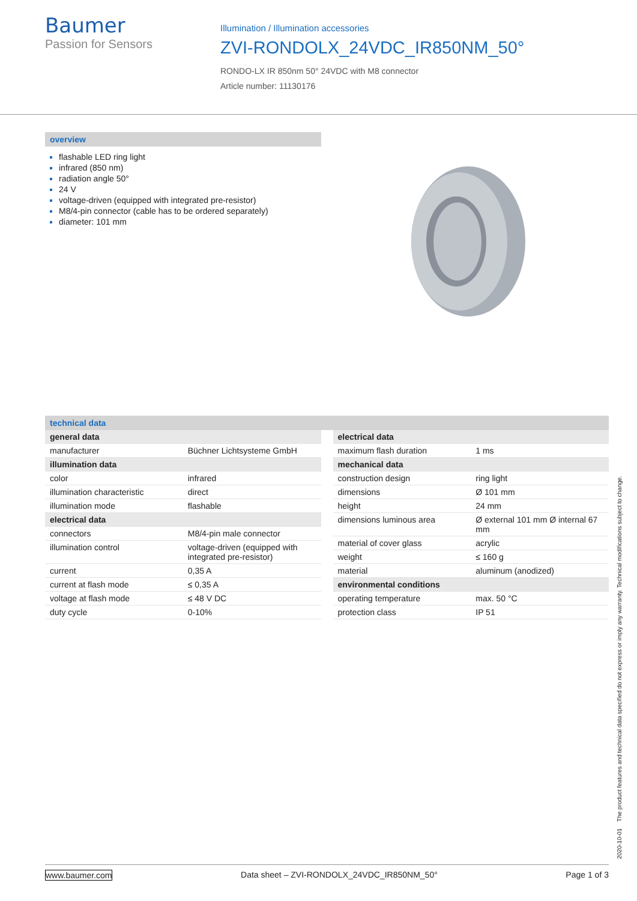Baumer
Passion for Sensors
Illumination / Illumination accessories
ZVI-RONDOLX_24VDC_IR850NM_50°
RONDO-LX IR 850nm 50° 24VDC with M8 connector
Article number: 11130176
overview
flashable LED ring light
infrared (850 nm)
radiation angle 50°
24 V
voltage-driven (equipped with integrated pre-resistor)
M8/4-pin connector (cable has to be ordered separately)
diameter: 101 mm
technical data
| general data | |
| manufacturer | Büchner Lichtsysteme GmbH |
| illumination data | |
| color | infrared |
| illumination characteristic | direct |
| illumination mode | flashable |
| electrical data | |
| connectors | M8/4-pin male connector |
| illumination control | voltage-driven (equipped with integrated pre-resistor) |
| current | 0,35 A |
| current at flash mode | ≤ 0,35 A |
| voltage at flash mode | ≤ 48 V DC |
| duty cycle | 0-10% |
| electrical data | |
| maximum flash duration | 1 ms |
| mechanical data | |
| construction design | ring light |
| dimensions | Ø 101 mm |
| height | 24 mm |
| dimensions luminous area | Ø external 101 mm Ø internal 67 mm |
| material of cover glass | acrylic |
| weight | ≤ 160 g |
| material | aluminum (anodized) |
| environmental conditions | |
| operating temperature | max. 50 °C |
| protection class | IP 51 |
2020-10-01 The product features and technical data specified do not express or imply any warranty. Technical modifications subject to change.
www.baumer.com Data sheet – ZVI-RONDOLX_24VDC_IR850NM_50° Page 1 of 3